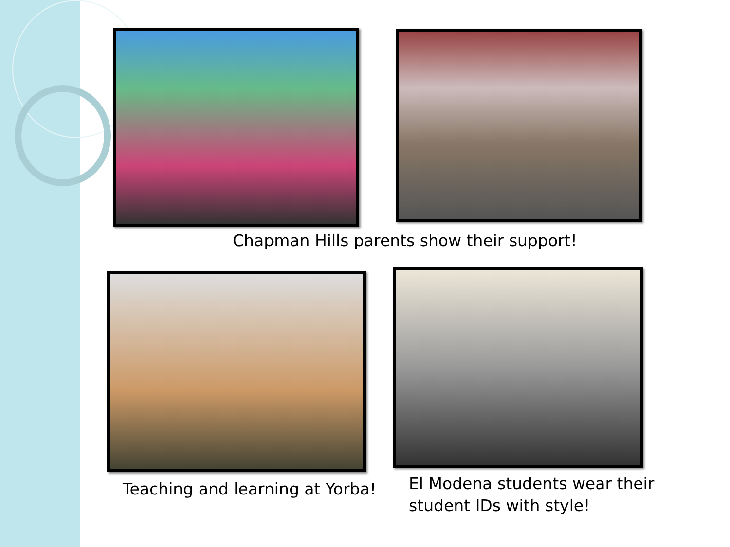Chapman Hills parents show their support!
Teaching and learning at Yorba!
El Modena students wear their
student IDs with style!